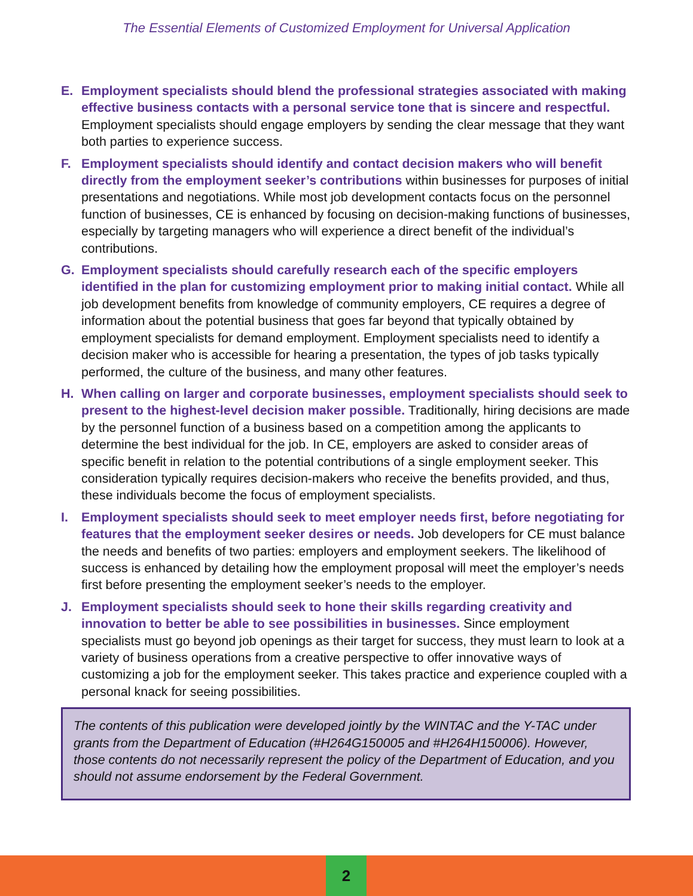The Essential Elements of Customized Employment for Universal Application
E. Employment specialists should blend the professional strategies associated with making effective business contacts with a personal service tone that is sincere and respectful. Employment specialists should engage employers by sending the clear message that they want both parties to experience success.
F. Employment specialists should identify and contact decision makers who will benefit directly from the employment seeker’s contributions within businesses for purposes of initial presentations and negotiations. While most job development contacts focus on the personnel function of businesses, CE is enhanced by focusing on decision-making functions of businesses, especially by targeting managers who will experience a direct benefit of the individual’s contributions.
G. Employment specialists should carefully research each of the specific employers identified in the plan for customizing employment prior to making initial contact. While all job development benefits from knowledge of community employers, CE requires a degree of information about the potential business that goes far beyond that typically obtained by employment specialists for demand employment. Employment specialists need to identify a decision maker who is accessible for hearing a presentation, the types of job tasks typically performed, the culture of the business, and many other features.
H. When calling on larger and corporate businesses, employment specialists should seek to present to the highest-level decision maker possible. Traditionally, hiring decisions are made by the personnel function of a business based on a competition among the applicants to determine the best individual for the job. In CE, employers are asked to consider areas of specific benefit in relation to the potential contributions of a single employment seeker. This consideration typically requires decision-makers who receive the benefits provided, and thus, these individuals become the focus of employment specialists.
I. Employment specialists should seek to meet employer needs first, before negotiating for features that the employment seeker desires or needs. Job developers for CE must balance the needs and benefits of two parties: employers and employment seekers. The likelihood of success is enhanced by detailing how the employment proposal will meet the employer’s needs first before presenting the employment seeker’s needs to the employer.
J. Employment specialists should seek to hone their skills regarding creativity and innovation to better be able to see possibilities in businesses. Since employment specialists must go beyond job openings as their target for success, they must learn to look at a variety of business operations from a creative perspective to offer innovative ways of customizing a job for the employment seeker. This takes practice and experience coupled with a personal knack for seeing possibilities.
The contents of this publication were developed jointly by the WINTAC and the Y-TAC under grants from the Department of Education (#H264G150005 and #H264H150006). However, those contents do not necessarily represent the policy of the Department of Education, and you should not assume endorsement by the Federal Government.
2